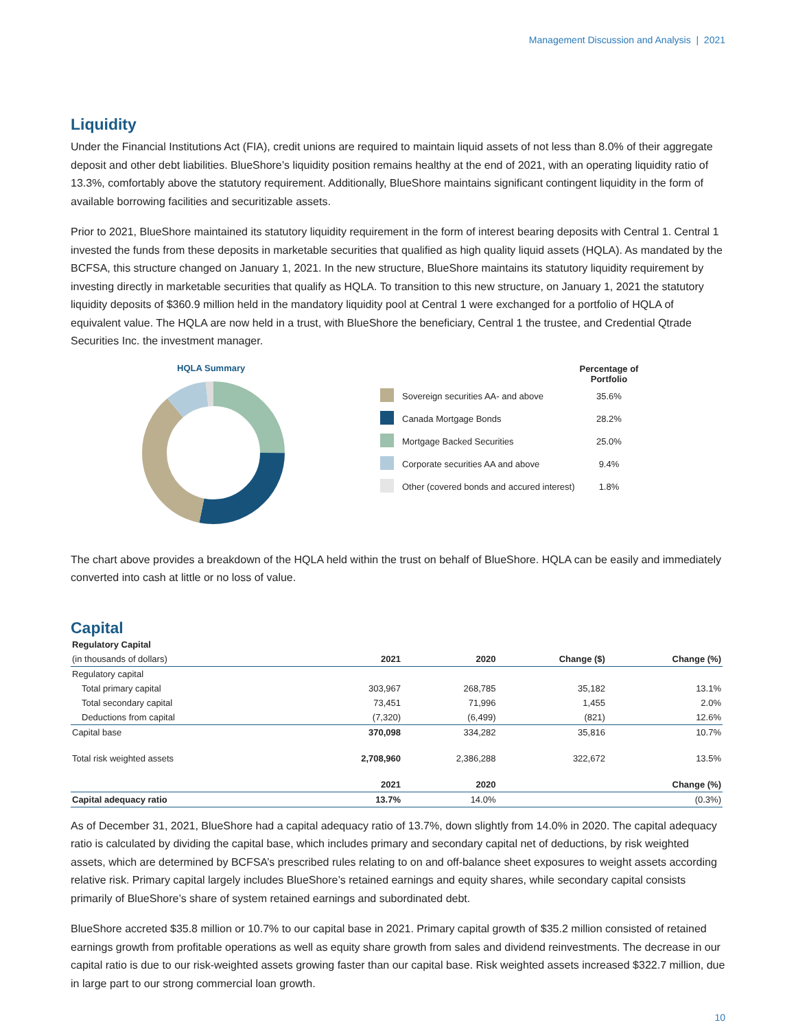Management Discussion and Analysis | 2021
Liquidity
Under the Financial Institutions Act (FIA), credit unions are required to maintain liquid assets of not less than 8.0% of their aggregate deposit and other debt liabilities. BlueShore’s liquidity position remains healthy at the end of 2021, with an operating liquidity ratio of 13.3%, comfortably above the statutory requirement. Additionally, BlueShore maintains significant contingent liquidity in the form of available borrowing facilities and securitizable assets.
Prior to 2021, BlueShore maintained its statutory liquidity requirement in the form of interest bearing deposits with Central 1. Central 1 invested the funds from these deposits in marketable securities that qualified as high quality liquid assets (HQLA). As mandated by the BCFSA, this structure changed on January 1, 2021. In the new structure, BlueShore maintains its statutory liquidity requirement by investing directly in marketable securities that qualify as HQLA. To transition to this new structure, on January 1, 2021 the statutory liquidity deposits of $360.9 million held in the mandatory liquidity pool at Central 1 were exchanged for a portfolio of HQLA of equivalent value. The HQLA are now held in a trust, with BlueShore the beneficiary, Central 1 the trustee, and Credential Qtrade Securities Inc. the investment manager.
HQLA Summary
| | | Percentage of Portfolio |
| | Sovereign securities AA- and above | 35.6% |
| | Canada Mortgage Bonds | 28.2% |
| | Mortgage Backed Securities | 25.0% |
| | Corporate securities AA and above | 9.4% |
| | Other (covered bonds and accured interest) | 1.8% |
The chart above provides a breakdown of the HQLA held within the trust on behalf of BlueShore. HQLA can be easily and immediately converted into cash at little or no loss of value.
Capital
| Regulatory Capital | | | | |
| --- | --- | --- | --- | --- |
| (in thousands of dollars) | 2021 | 2020 | Change ($) | Change (%) |
| Regulatory capital | | | | |
| Total primary capital | 303,967 | 268,785 | 35,182 | 13.1% |
| Total secondary capital | 73,451 | 71,996 | 1,455 | 2.0% |
| Deductions from capital | (7,320) | (6,499) | (821) | 12.6% |
| Capital base | 370,098 | 334,282 | 35,816 | 10.7% |
| Total risk weighted assets | 2,708,960 | 2,386,288 | 322,672 | 13.5% |
| | 2021 | 2020 | | Change (%) |
| Capital adequacy ratio | 13.7% | 14.0% | | (0.3%) |
As of December 31, 2021, BlueShore had a capital adequacy ratio of 13.7%, down slightly from 14.0% in 2020. The capital adequacy ratio is calculated by dividing the capital base, which includes primary and secondary capital net of deductions, by risk weighted assets, which are determined by BCFSA’s prescribed rules relating to on and off-balance sheet exposures to weight assets according relative risk. Primary capital largely includes BlueShore’s retained earnings and equity shares, while secondary capital consists primarily of BlueShore’s share of system retained earnings and subordinated debt.
BlueShore accreted $35.8 million or 10.7% to our capital base in 2021. Primary capital growth of $35.2 million consisted of retained earnings growth from profitable operations as well as equity share growth from sales and dividend reinvestments. The decrease in our capital ratio is due to our risk-weighted assets growing faster than our capital base. Risk weighted assets increased $322.7 million, due in large part to our strong commercial loan growth.
10